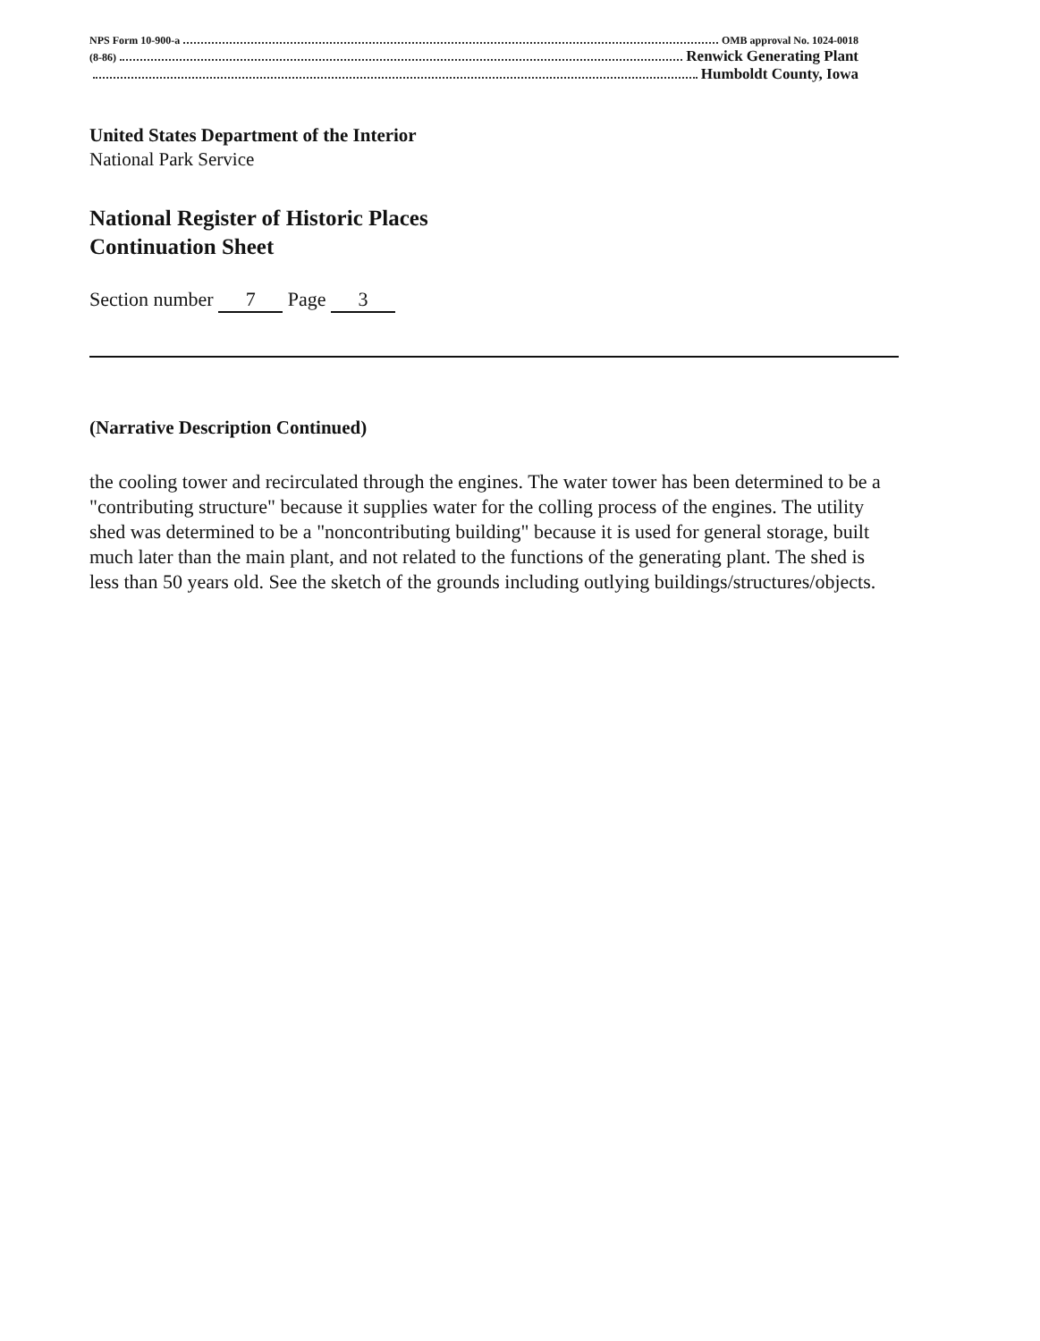NPS Form 10-900-a OMB approval No. 1024-0018
(8-86) Renwick Generating Plant
Humboldt County, Iowa
United States Department of the Interior
National Park Service
National Register of Historic Places
Continuation Sheet
Section number 7 Page 3
(Narrative Description Continued)
the cooling tower and recirculated through the engines. The water tower has been determined to be a "contributing structure" because it supplies water for the colling process of the engines. The utility shed was determined to be a "noncontributing building" because it is used for general storage, built much later than the main plant, and not related to the functions of the generating plant. The shed is less than 50 years old. See the sketch of the grounds including outlying buildings/structures/objects.